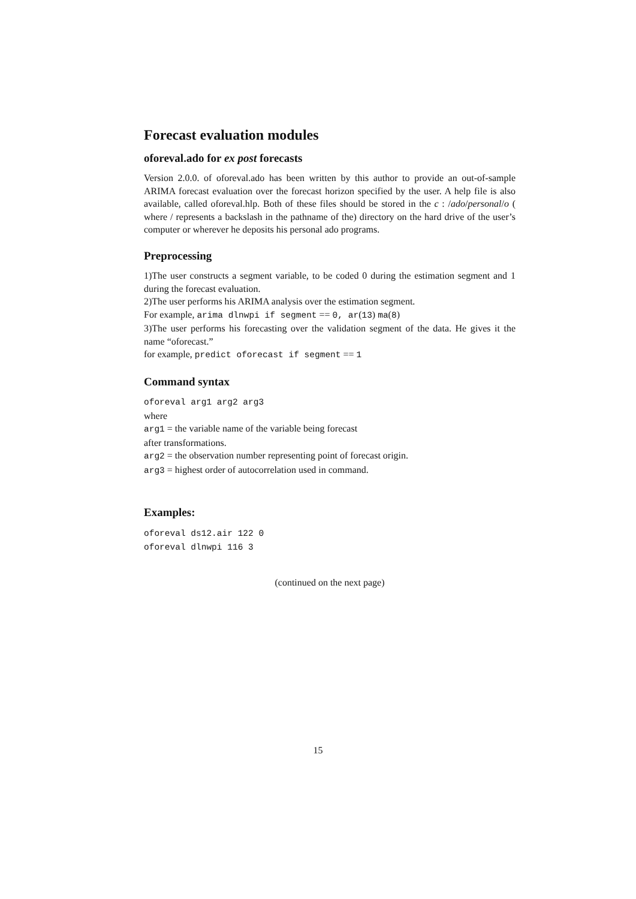Forecast evaluation modules
oforeval.ado for ex post forecasts
Version 2.0.0. of oforeval.ado has been written by this author to provide an out-of-sample ARIMA forecast evaluation over the forecast horizon specified by the user. A help file is also available, called oforeval.hlp. Both of these files should be stored in the c : /ado/personal/o ( where / represents a backslash in the pathname of the) directory on the hard drive of the user’s computer or wherever he deposits his personal ado programs.
Preprocessing
1)The user constructs a segment variable, to be coded 0 during the estimation segment and 1 during the forecast evaluation.
2)The user performs his ARIMA analysis over the estimation segment.
For example, arima dlnwpi if segment == 0, ar(13) ma(8)
3)The user performs his forecasting over the validation segment of the data. He gives it the name “oforecast.”
for example, predict oforecast if segment == 1
Command syntax
oforeval arg1 arg2 arg3
where
arg1 = the variable name of the variable being forecast
after transformations.
arg2 = the observation number representing point of forecast origin.
arg3 = highest order of autocorrelation used in command.
Examples:
oforeval ds12.air 122 0
oforeval dlnwpi 116 3
(continued on the next page)
15